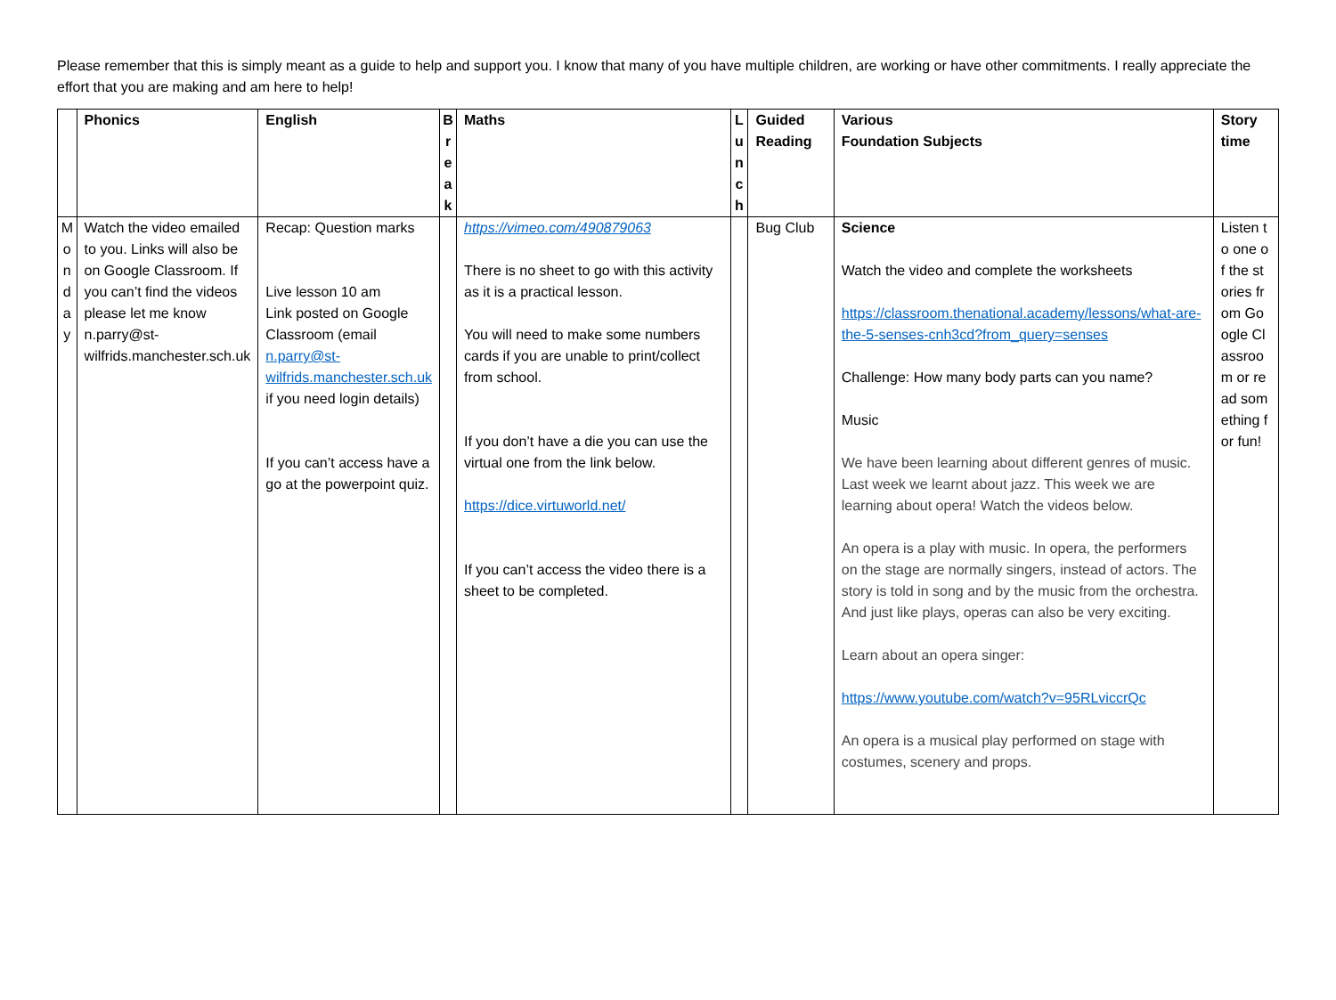Please remember that this is simply meant as a guide to help and support you. I know that many of you have multiple children, are working or have other commitments. I really appreciate the effort that you are making and am here to help!
| | Phonics | English | B r e a k | Maths | L u n c h | Guided Reading | Various Foundation Subjects | Story time |
| --- | --- | --- | --- | --- | --- | --- | --- | --- |
| M o n d a y | Watch the video emailed to you. Links will also be on Google Classroom. If you can’t find the videos please let me know n.parry@st-wilfrids.manchester.sch.uk | Recap: Question marks Live lesson 10 am Link posted on Google Classroom (email n.parry@st-wilfrids.manchester.sch.uk if you need login details) If you can’t access have a go at the powerpoint quiz. | | https://vimeo.com/490879063 There is no sheet to go with this activity as it is a practical lesson. You will need to make some numbers cards if you are unable to print/collect from school. If you don’t have a die you can use the virtual one from the link below. https://dice.virtuworld.net/ If you can’t access the video there is a sheet to be completed. | | Bug Club | Science Watch the video and complete the worksheets https://classroom.thenational.academy/lessons/what-are-the-5-senses-cnh3cd?from_query=senses Challenge: How many body parts can you name? Music We have been learning about different genres of music. Last week we learnt about jazz. This week we are learning about opera! Watch the videos below. An opera is a play with music. In opera, the performers on the stage are normally singers, instead of actors. The story is told in song and by the music from the orchestra. And just like plays, operas can also be very exciting. Learn about an opera singer: https://www.youtube.com/watch?v=95RLviccrQc An opera is a musical play performed on stage with costumes, scenery and props. | Listen to one of the stories from Google Classroom or read something for fun! |